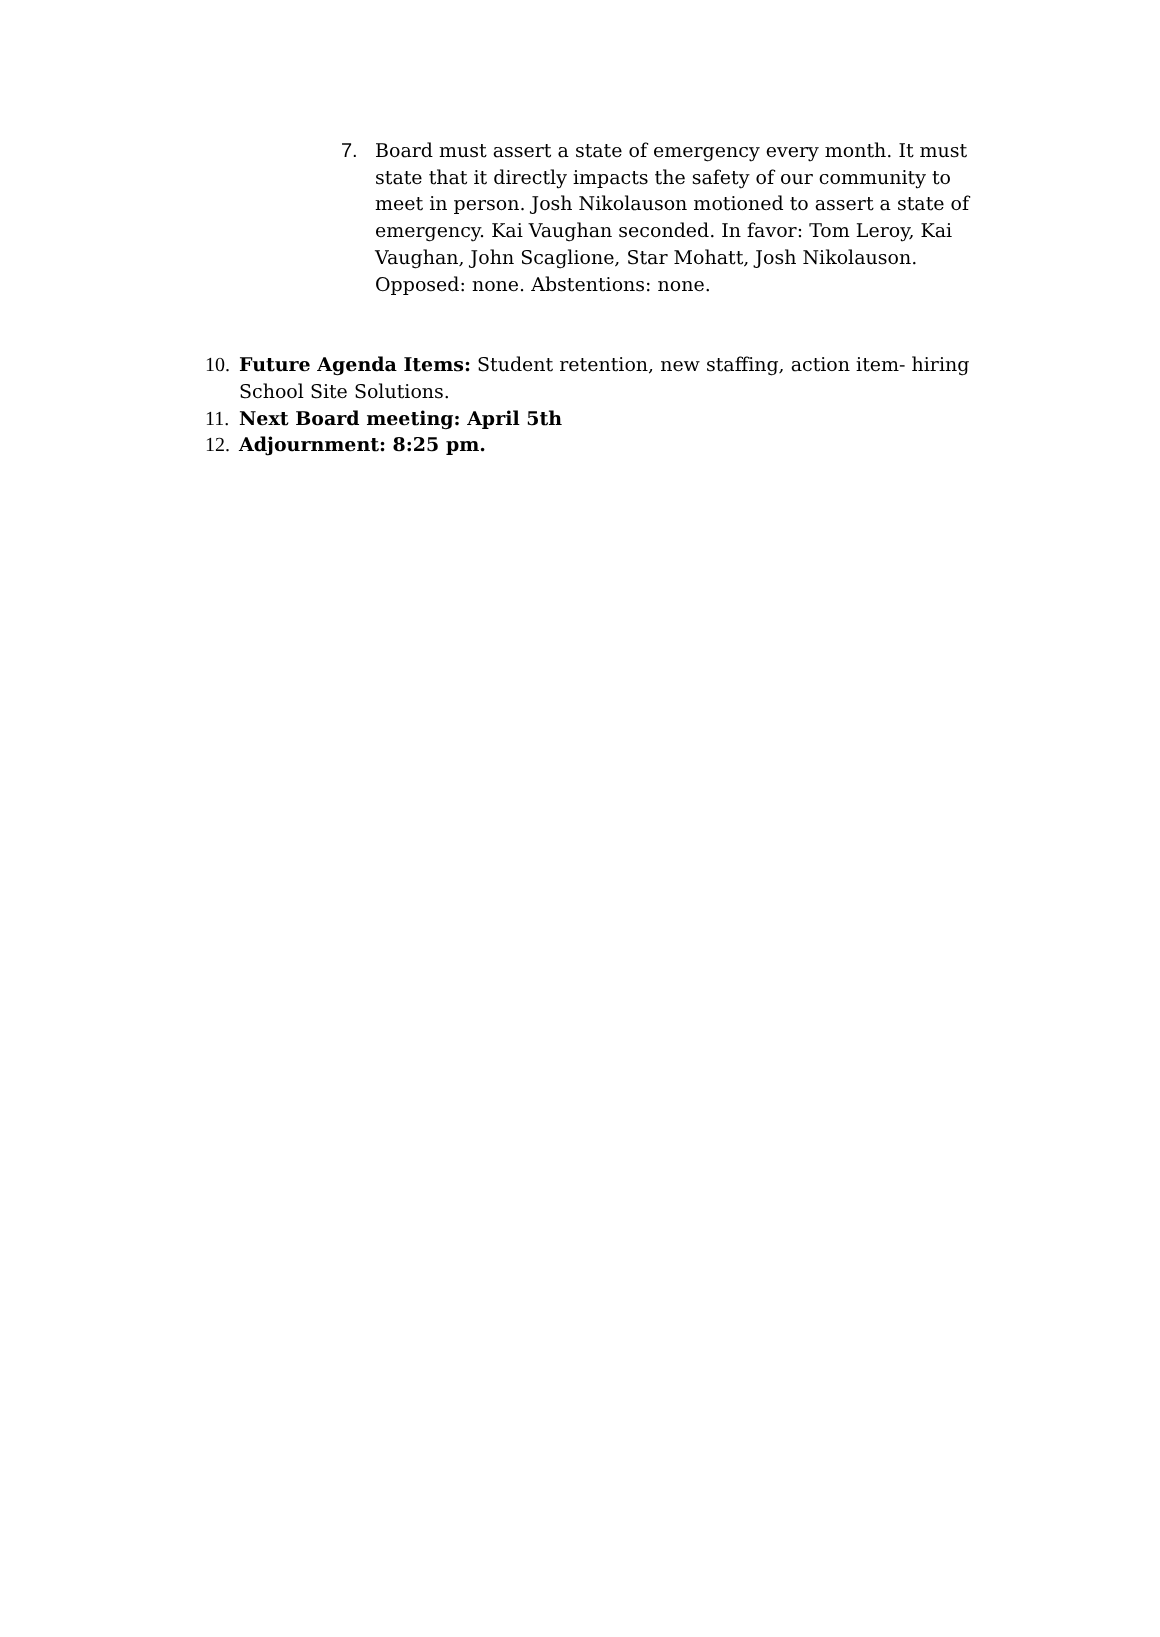7. Board must assert a state of emergency every month. It must state that it directly impacts the safety of our community to meet in person. Josh Nikolauson motioned to assert a state of emergency. Kai Vaughan seconded. In favor: Tom Leroy, Kai Vaughan, John Scaglione, Star Mohatt, Josh Nikolauson. Opposed: none. Abstentions: none.
10.
Future Agenda Items: Student retention, new staffing, action item- hiring School Site Solutions.
11.
Next Board meeting: April 5th
12.
Adjournment: 8:25 pm.